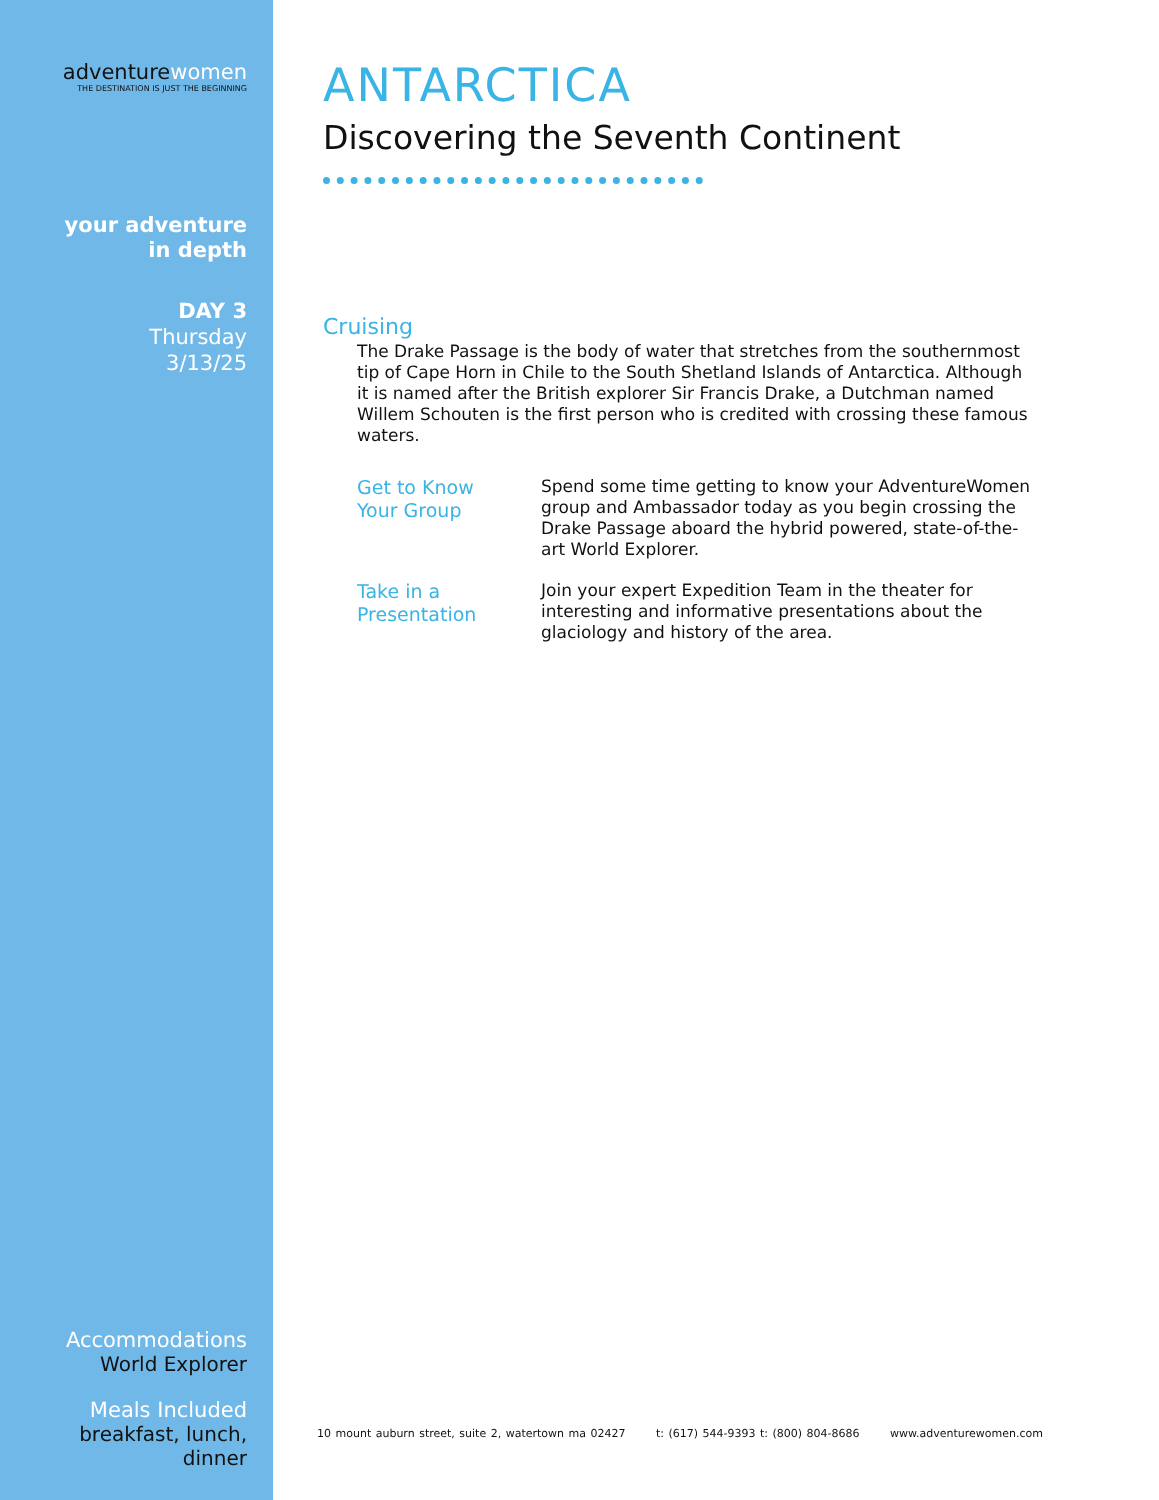adventurewomen
THE DESTINATION IS JUST THE BEGINNING
your adventure
in depth
DAY 3
Thursday
3/13/25
Accommodations
World Explorer
Meals Included
breakfast, lunch,
dinner
ANTARCTICA
Discovering the Seventh Continent
Cruising
The Drake Passage is the body of water that stretches from the southernmost tip of Cape Horn in Chile to the South Shetland Islands of Antarctica. Although it is named after the British explorer Sir Francis Drake, a Dutchman named Willem Schouten is the first person who is credited with crossing these famous waters.
Get to Know
Your Group
Spend some time getting to know your AdventureWomen group and Ambassador today as you begin crossing the Drake Passage aboard the hybrid powered, state-of-the-art World Explorer.
Take in a
Presentation
Join your expert Expedition Team in the theater for interesting and informative presentations about the glaciology and history of the area.
10 mount auburn street, suite 2, watertown ma 02427 t: (617) 544-9393 t: (800) 804-8686 www.adventurewomen.com